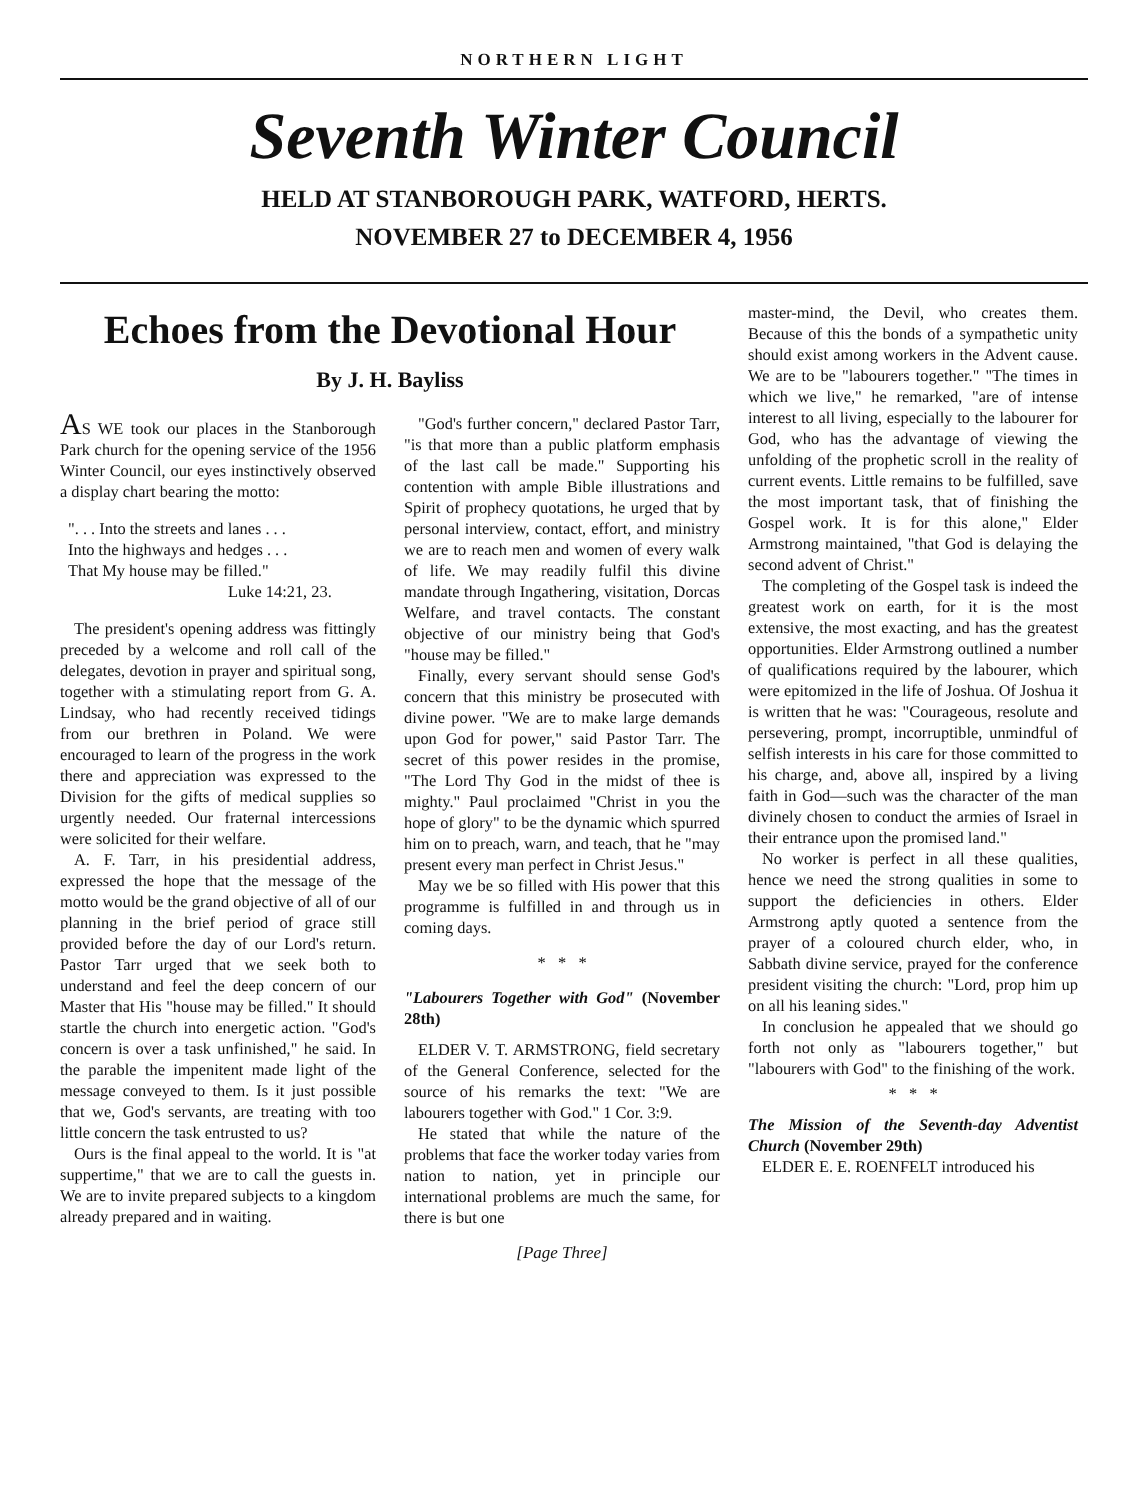NORTHERN LIGHT
Seventh Winter Council
HELD AT STANBOROUGH PARK, WATFORD, HERTS.
NOVEMBER 27 to DECEMBER 4, 1956
Echoes from the Devotional Hour
By J. H. Bayliss
AS WE took our places in the Stanborough Park church for the opening service of the 1956 Winter Council, our eyes instinctively observed a display chart bearing the motto:
". . . Into the streets and lanes . . .
Into the highways and hedges . . .
That My house may be filled."
Luke 14:21, 23.
The president's opening address was fittingly preceded by a welcome and roll call of the delegates, devotion in prayer and spiritual song, together with a stimulating report from G. A. Lindsay, who had recently received tidings from our brethren in Poland. We were encouraged to learn of the progress in the work there and appreciation was expressed to the Division for the gifts of medical supplies so urgently needed. Our fraternal intercessions were solicited for their welfare.
A. F. Tarr, in his presidential address, expressed the hope that the message of the motto would be the grand objective of all of our planning in the brief period of grace still provided before the day of our Lord's return. Pastor Tarr urged that we seek both to understand and feel the deep concern of our Master that His "house may be filled." It should startle the church into energetic action. "God's concern is over a task unfinished," he said. In the parable the impenitent made light of the message conveyed to them. Is it just possible that we, God's servants, are treating with too little concern the task entrusted to us?
Ours is the final appeal to the world. It is "at suppertime," that we are to call the guests in. We are to invite prepared subjects to a kingdom already prepared and in waiting.
"God's further concern," declared Pastor Tarr, "is that more than a public platform emphasis of the last call be made." Supporting his contention with ample Bible illustrations and Spirit of prophecy quotations, he urged that by personal interview, contact, effort, and ministry we are to reach men and women of every walk of life. We may readily fulfil this divine mandate through Ingathering, visitation, Dorcas Welfare, and travel contacts. The constant objective of our ministry being that God's "house may be filled."
Finally, every servant should sense God's concern that this ministry be prosecuted with divine power. "We are to make large demands upon God for power," said Pastor Tarr. The secret of this power resides in the promise, "The Lord Thy God in the midst of thee is mighty." Paul proclaimed "Christ in you the hope of glory" to be the dynamic which spurred him on to preach, warn, and teach, that he "may present every man perfect in Christ Jesus."
May we be so filled with His power that this programme is fulfilled in and through us in coming days.
* * *
"Labourers Together with God" (November 28th)
ELDER V. T. ARMSTRONG, field secretary of the General Conference, selected for the source of his remarks the text: "We are labourers together with God." 1 Cor. 3:9.
He stated that while the nature of the problems that face the worker today varies from nation to nation, yet in principle our international problems are much the same, for there is but one
[Page Three]
master-mind, the Devil, who creates them. Because of this the bonds of a sympathetic unity should exist among workers in the Advent cause. We are to be "labourers together." "The times in which we live," he remarked, "are of intense interest to all living, especially to the labourer for God, who has the advantage of viewing the unfolding of the prophetic scroll in the reality of current events. Little remains to be fulfilled, save the most important task, that of finishing the Gospel work. It is for this alone," Elder Armstrong maintained, "that God is delaying the second advent of Christ."
The completing of the Gospel task is indeed the greatest work on earth, for it is the most extensive, the most exacting, and has the greatest opportunities. Elder Armstrong outlined a number of qualifications required by the labourer, which were epitomized in the life of Joshua. Of Joshua it is written that he was: "Courageous, resolute and persevering, prompt, incorruptible, unmindful of selfish interests in his care for those committed to his charge, and, above all, inspired by a living faith in God—such was the character of the man divinely chosen to conduct the armies of Israel in their entrance upon the promised land."
No worker is perfect in all these qualities, hence we need the strong qualities in some to support the deficiencies in others. Elder Armstrong aptly quoted a sentence from the prayer of a coloured church elder, who, in Sabbath divine service, prayed for the conference president visiting the church: "Lord, prop him up on all his leaning sides."
In conclusion he appealed that we should go forth not only as "labourers together," but "labourers with God" to the finishing of the work.
* * *
The Mission of the Seventh-day Adventist Church (November 29th)
ELDER E. E. ROENFELT introduced his